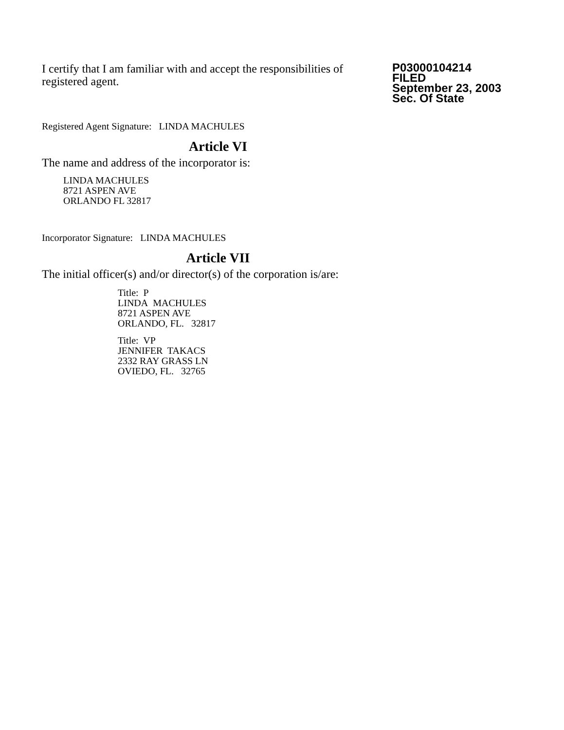I certify that I am familiar with and accept the responsibilities of registered agent.
P03000104214
FILED
September 23, 2003
Sec. Of State
Registered Agent Signature: LINDA MACHULES
Article VI
The name and address of the incorporator is:
LINDA MACHULES
8721 ASPEN AVE
ORLANDO FL 32817
Incorporator Signature: LINDA MACHULES
Article VII
The initial officer(s) and/or director(s) of the corporation is/are:
Title: P
LINDA MACHULES
8721 ASPEN AVE
ORLANDO, FL. 32817
Title: VP
JENNIFER TAKACS
2332 RAY GRASS LN
OVIEDO, FL. 32765